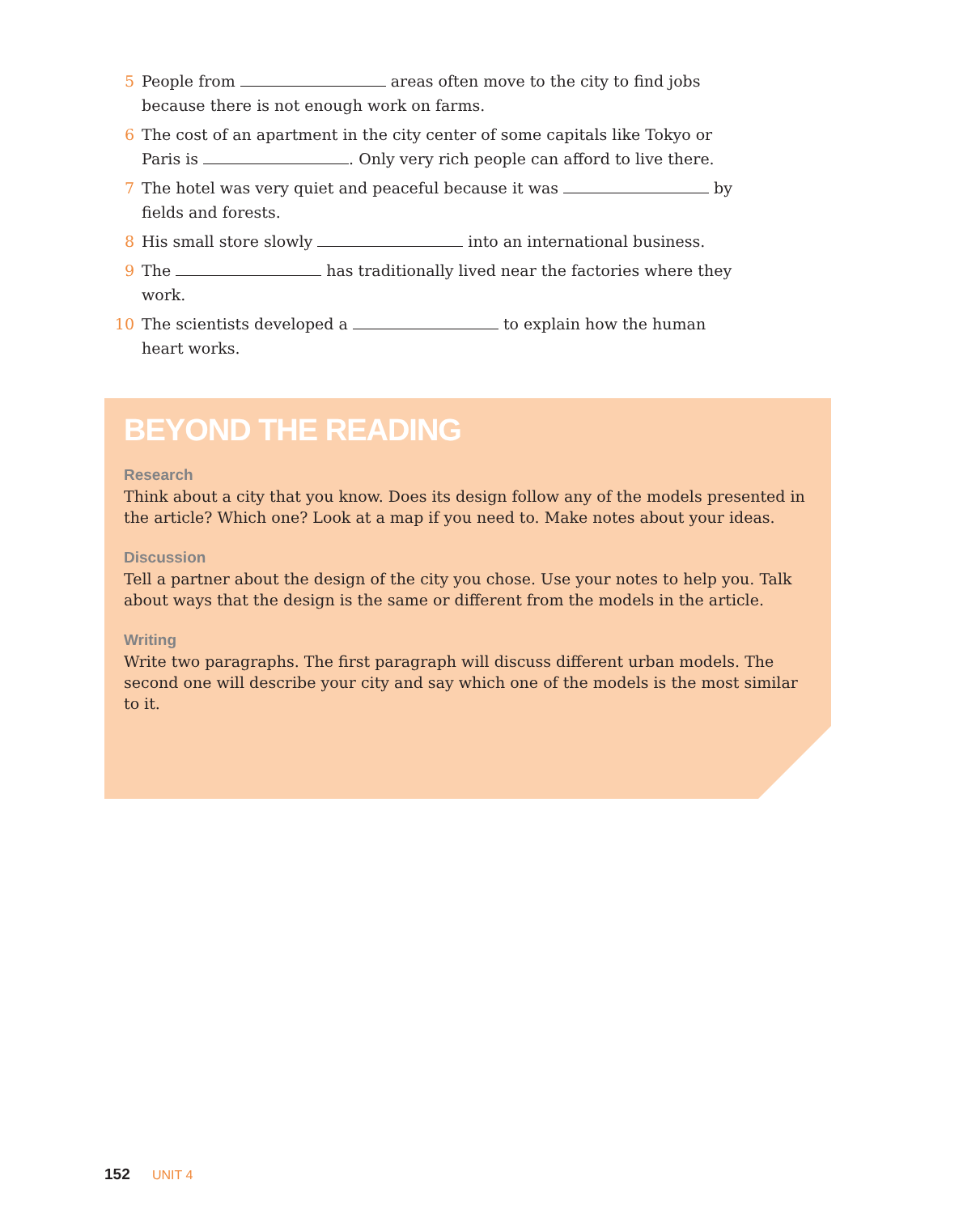5 People from areas often move to the city to find jobs because there is not enough work on farms.
6 The cost of an apartment in the city center of some capitals like Tokyo or Paris is . Only very rich people can afford to live there.
7 The hotel was very quiet and peaceful because it was by fields and forests.
8 His small store slowly into an international business.
9 The has traditionally lived near the factories where they work.
10 The scientists developed a to explain how the human heart works.
BEYOND THE READING
Research
Think about a city that you know. Does its design follow any of the models presented in the article? Which one? Look at a map if you need to. Make notes about your ideas.
Discussion
Tell a partner about the design of the city you chose. Use your notes to help you. Talk about ways that the design is the same or different from the models in the article.
Writing
Write two paragraphs. The first paragraph will discuss different urban models. The second one will describe your city and say which one of the models is the most similar to it.
152 UNIT 4